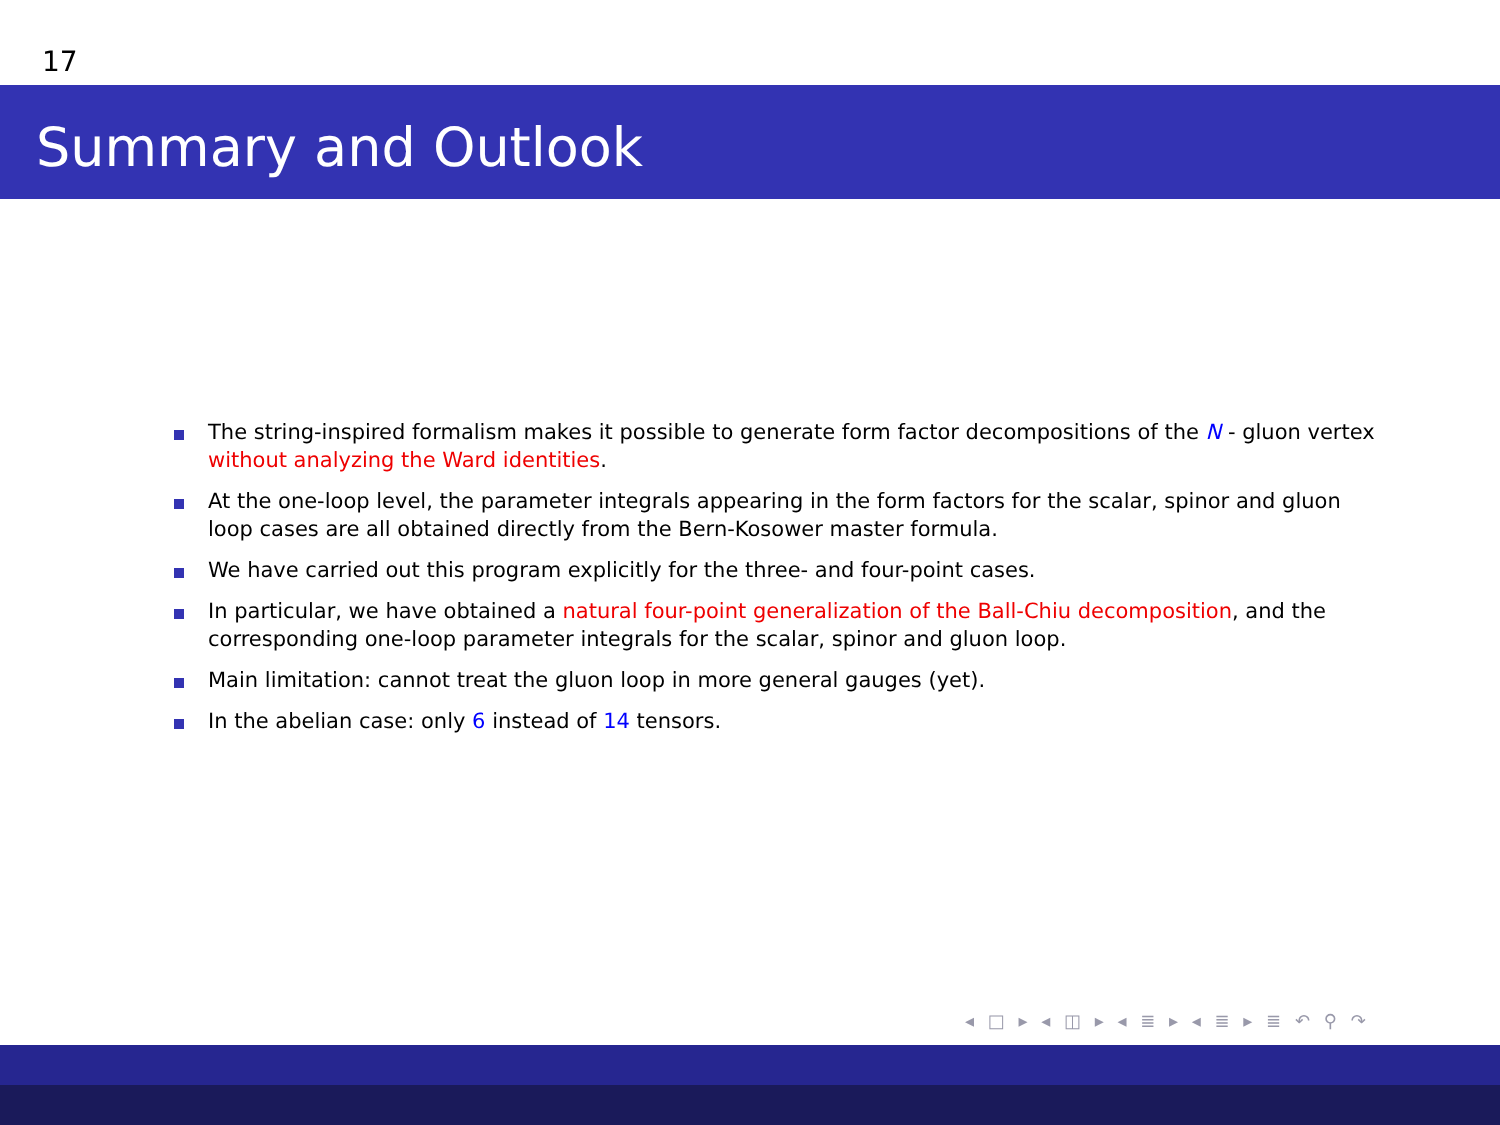17
Summary and Outlook
The string-inspired formalism makes it possible to generate form factor decompositions of the N - gluon vertex without analyzing the Ward identities.
At the one-loop level, the parameter integrals appearing in the form factors for the scalar, spinor and gluon loop cases are all obtained directly from the Bern-Kosower master formula.
We have carried out this program explicitly for the three- and four-point cases.
In particular, we have obtained a natural four-point generalization of the Ball-Chiu decomposition, and the corresponding one-loop parameter integrals for the scalar, spinor and gluon loop.
Main limitation: cannot treat the gluon loop in more general gauges (yet).
In the abelian case: only 6 instead of 14 tensors.
◂ □ ▸ ◂ ◫ ▸ ◂ ≣ ▸ ◂ ≣ ▸ ≣ ↶ ⚲ ↷